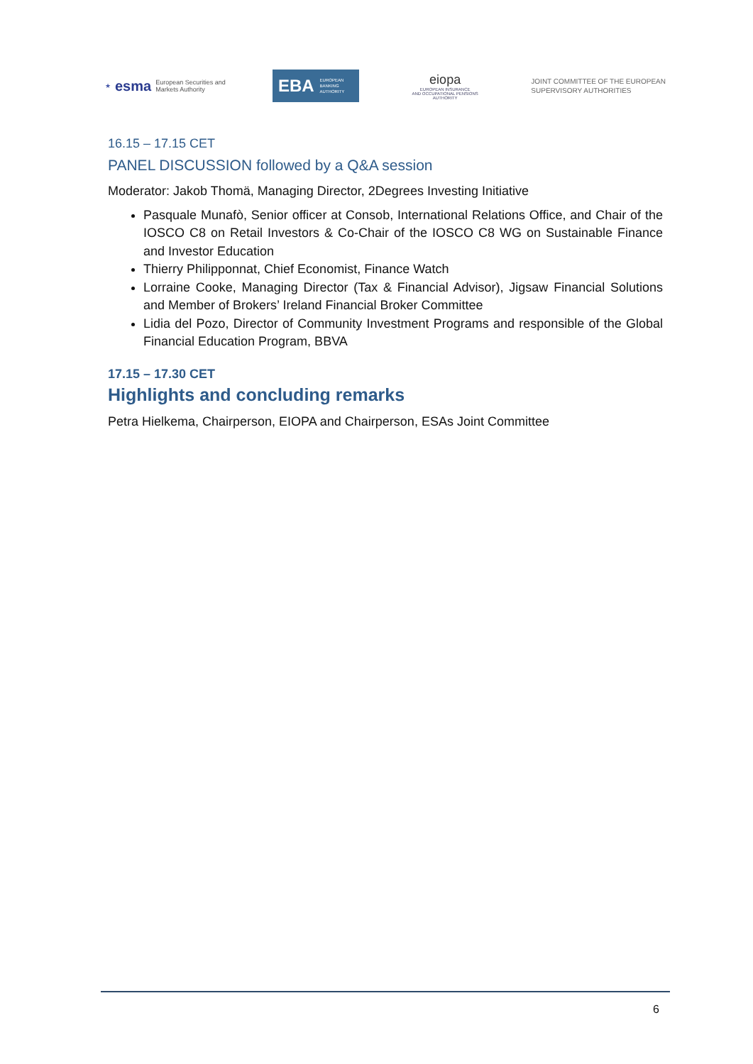★ esma European Securities and
Markets Authority
EBA EUROPEAN
BANKING
AUTHORITY
eiopa
EUROPEAN INSURANCE
AND OCCUPATIONAL PENSIONS AUTHORITY
JOINT COMMITTEE OF THE EUROPEAN
SUPERVISORY AUTHORITIES
16.15 – 17.15 CET
PANEL DISCUSSION followed by a Q&A session
Moderator: Jakob Thomä, Managing Director, 2Degrees Investing Initiative
Pasquale Munafò, Senior officer at Consob, International Relations Office, and Chair of the IOSCO C8 on Retail Investors & Co-Chair of the IOSCO C8 WG on Sustainable Finance and Investor Education
Thierry Philipponnat, Chief Economist, Finance Watch
Lorraine Cooke, Managing Director (Tax & Financial Advisor), Jigsaw Financial Solutions and Member of Brokers’ Ireland Financial Broker Committee
Lidia del Pozo, Director of Community Investment Programs and responsible of the Global Financial Education Program, BBVA
17.15 – 17.30 CET
Highlights and concluding remarks
Petra Hielkema, Chairperson, EIOPA and Chairperson, ESAs Joint Committee
6